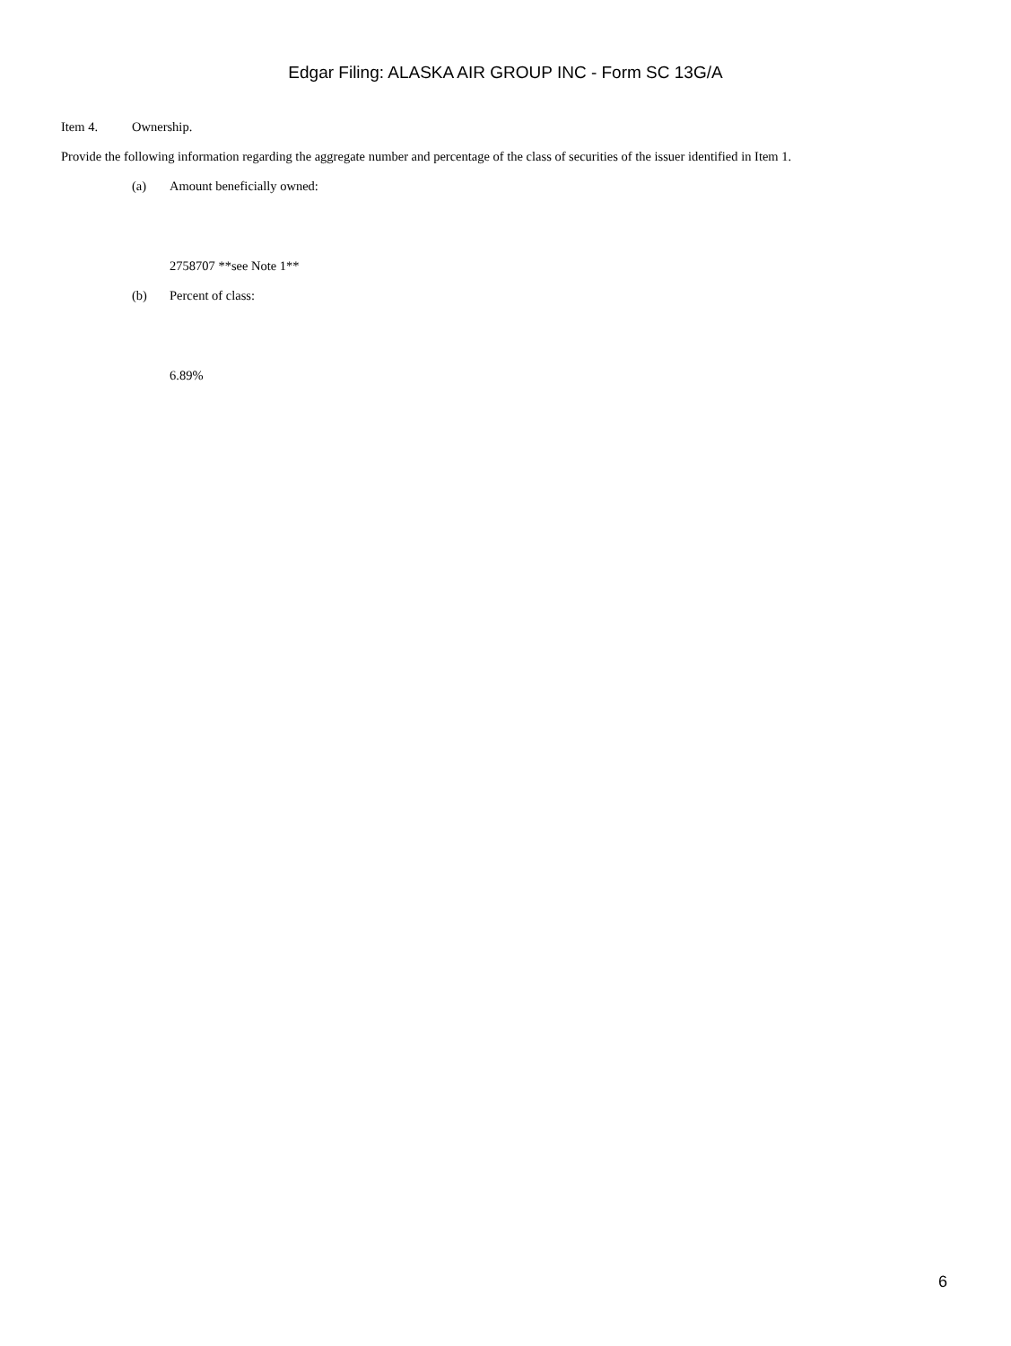Edgar Filing: ALASKA AIR GROUP INC - Form SC 13G/A
Item 4. Ownership.
Provide the following information regarding the aggregate number and percentage of the class of securities of the issuer identified in Item 1.
(a) Amount beneficially owned:
2758707 **see Note 1**
(b) Percent of class:
6.89%
6